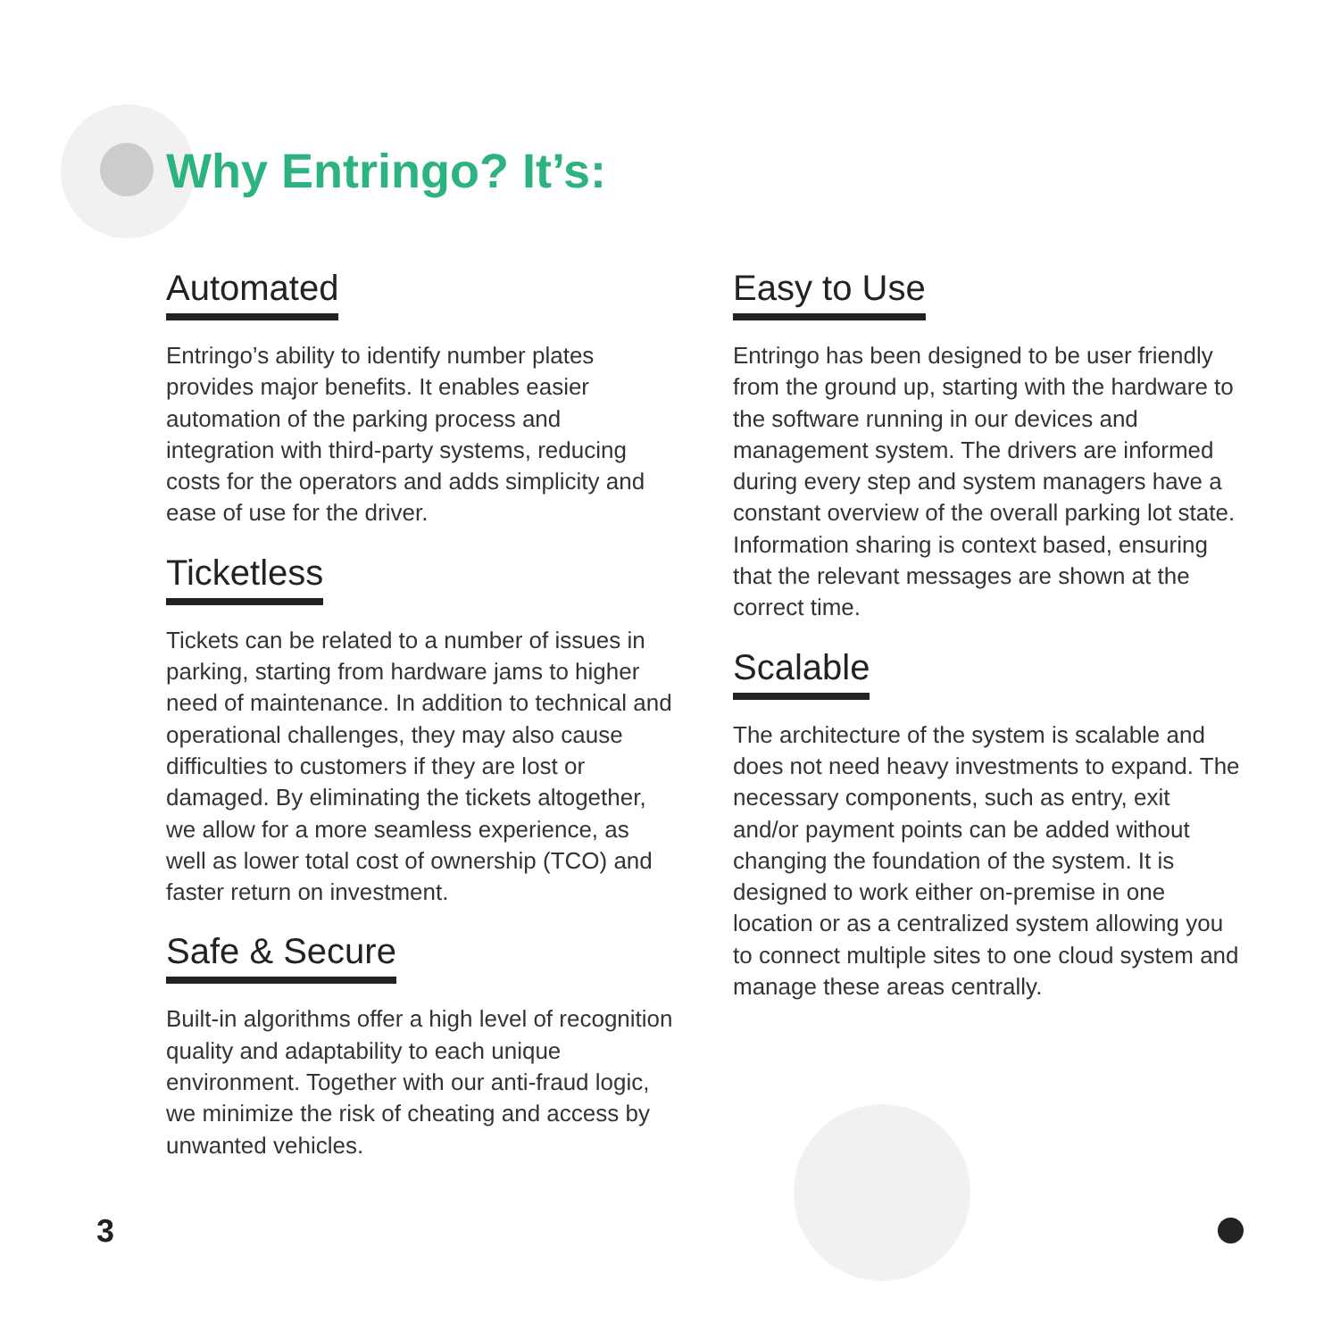Why Entringo? It’s:
Automated
Entringo’s ability to identify number plates provides major benefits. It enables easier automation of the parking process and integration with third-party systems, reducing costs for the operators and adds simplicity and ease of use for the driver.
Ticketless
Tickets can be related to a number of issues in parking, starting from hardware jams to higher need of maintenance. In addition to technical and operational challenges, they may also cause difficulties to customers if they are lost or damaged. By eliminating the tickets altogether, we allow for a more seamless experience, as well as lower total cost of ownership (TCO) and faster return on investment.
Safe & Secure
Built-in algorithms offer a high level of recognition quality and adaptability to each unique environment. Together with our anti-fraud logic, we minimize the risk of cheating and access by unwanted vehicles.
Easy to Use
Entringo has been designed to be user friendly from the ground up, starting with the hardware to the software running in our devices and management system. The drivers are informed during every step and system managers have a constant overview of the overall parking lot state. Information sharing is context based, ensuring that the relevant messages are shown at the correct time.
Scalable
The architecture of the system is scalable and does not need heavy investments to expand. The necessary components, such as entry, exit and/or payment points can be added without changing the foundation of the system. It is designed to work either on-premise in one location or as a centralized system allowing you to connect multiple sites to one cloud system and manage these areas centrally.
3